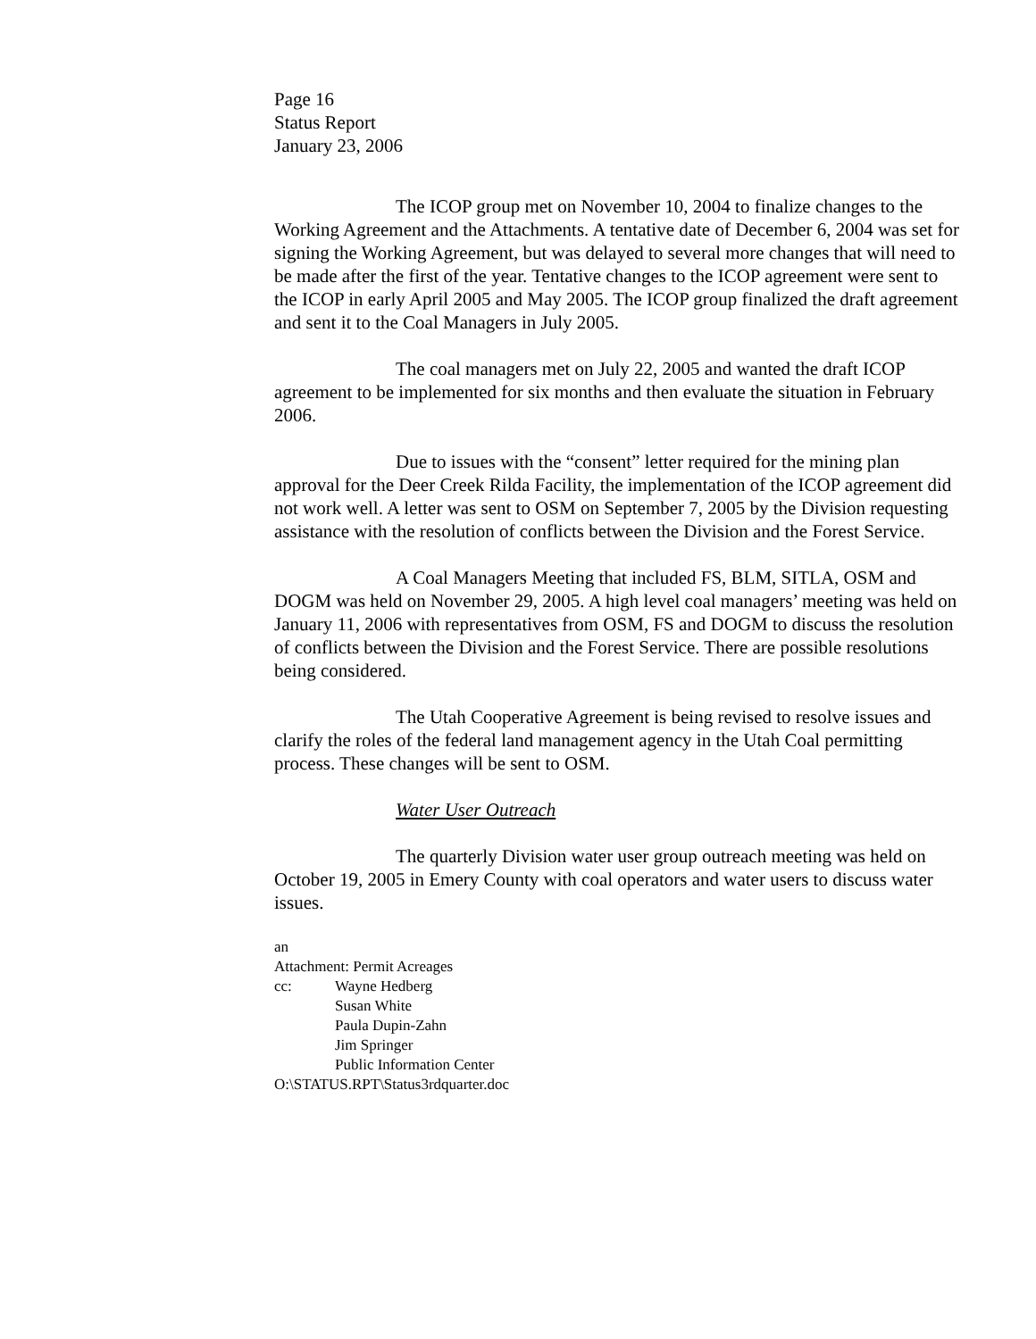Page 16
Status Report
January 23, 2006
The ICOP group met on November 10, 2004 to finalize changes to the Working Agreement and the Attachments. A tentative date of December 6, 2004 was set for signing the Working Agreement, but was delayed to several more changes that will need to be made after the first of the year. Tentative changes to the ICOP agreement were sent to the ICOP in early April 2005 and May 2005. The ICOP group finalized the draft agreement and sent it to the Coal Managers in July 2005.
The coal managers met on July 22, 2005 and wanted the draft ICOP agreement to be implemented for six months and then evaluate the situation in February 2006.
Due to issues with the “consent” letter required for the mining plan approval for the Deer Creek Rilda Facility, the implementation of the ICOP agreement did not work well. A letter was sent to OSM on September 7, 2005 by the Division requesting assistance with the resolution of conflicts between the Division and the Forest Service.
A Coal Managers Meeting that included FS, BLM, SITLA, OSM and DOGM was held on November 29, 2005. A high level coal managers’ meeting was held on January 11, 2006 with representatives from OSM, FS and DOGM to discuss the resolution of conflicts between the Division and the Forest Service. There are possible resolutions being considered.
The Utah Cooperative Agreement is being revised to resolve issues and clarify the roles of the federal land management agency in the Utah Coal permitting process. These changes will be sent to OSM.
Water User Outreach
The quarterly Division water user group outreach meeting was held on October 19, 2005 in Emery County with coal operators and water users to discuss water issues.
an
Attachment: Permit Acreages
cc: Wayne Hedberg
Susan White
Paula Dupin-Zahn
Jim Springer
Public Information Center
O:\STATUS.RPT\Status3rdquarter.doc